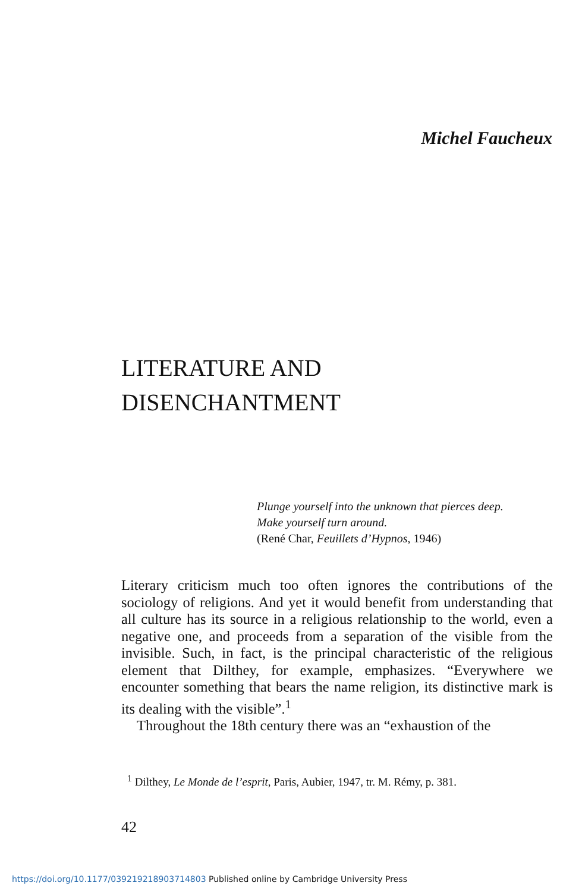Michel Faucheux
LITERATURE AND
DISENCHANTMENT
Plunge yourself into the unknown that pierces deep.
Make yourself turn around.
(René Char, Feuillets d’Hypnos, 1946)
Literary criticism much too often ignores the contributions of the sociology of religions. And yet it would benefit from understanding that all culture has its source in a religious relationship to the world, even a negative one, and proceeds from a separation of the visible from the invisible. Such, in fact, is the principal characteristic of the religious element that Dilthey, for example, emphasizes. “Everywhere we encounter something that bears the name religion, its distinctive mark is its dealing with the visible”.<sup>1</sup>
Throughout the 18th century there was an “exhaustion of the
<sup>1</sup> Dilthey, Le Monde de l’esprit, Paris, Aubier, 1947, tr. M. Rémy, p. 381.
42
https://doi.org/10.1177/039219218903714803 Published online by Cambridge University Press